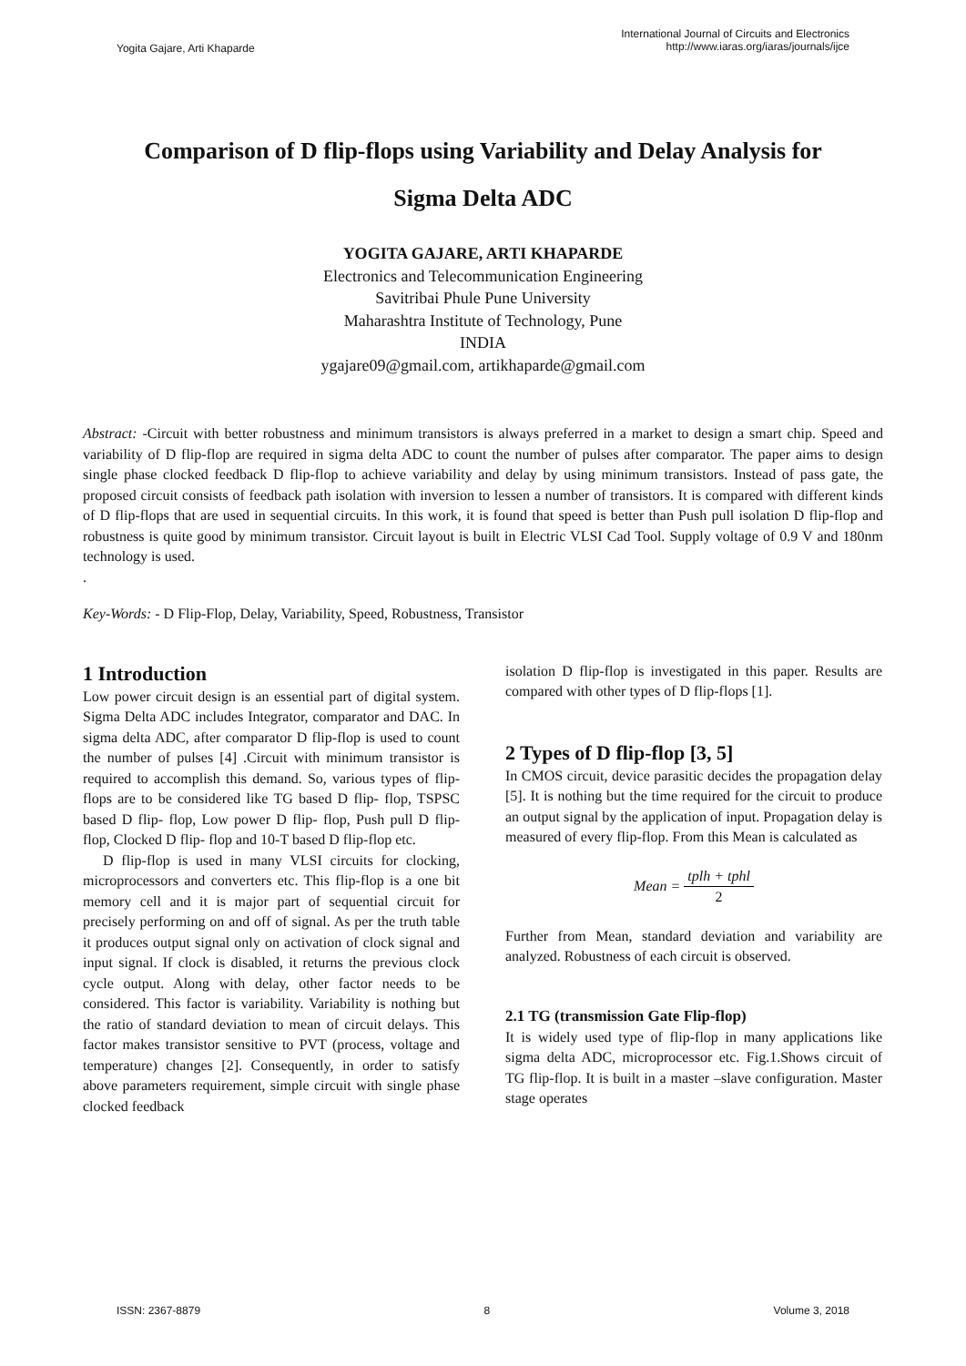Yogita Gajare, Arti Khaparde
International Journal of Circuits and Electronics
http://www.iaras.org/iaras/journals/ijce
Comparison of D flip-flops using Variability and Delay Analysis for
Sigma Delta ADC
YOGITA GAJARE, ARTI KHAPARDE
Electronics and Telecommunication Engineering
Savitribai Phule Pune University
Maharashtra Institute of Technology, Pune
INDIA
ygajare09@gmail.com, artikhaparde@gmail.com
Abstract: -Circuit with better robustness and minimum transistors is always preferred in a market to design a smart chip. Speed and variability of D flip-flop are required in sigma delta ADC to count the number of pulses after comparator. The paper aims to design single phase clocked feedback D flip-flop to achieve variability and delay by using minimum transistors. Instead of pass gate, the proposed circuit consists of feedback path isolation with inversion to lessen a number of transistors. It is compared with different kinds of D flip-flops that are used in sequential circuits. In this work, it is found that speed is better than Push pull isolation D flip-flop and robustness is quite good by minimum transistor. Circuit layout is built in Electric VLSI Cad Tool. Supply voltage of 0.9 V and 180nm technology is used.
.
Key-Words: - D Flip-Flop, Delay, Variability, Speed, Robustness, Transistor
1 Introduction
Low power circuit design is an essential part of digital system. Sigma Delta ADC includes Integrator, comparator and DAC. In sigma delta ADC, after comparator D flip-flop is used to count the number of pulses [4] .Circuit with minimum transistor is required to accomplish this demand. So, various types of flip-flops are to be considered like TG based D flip- flop, TSPSC based D flip- flop, Low power D flip- flop, Push pull D flip- flop, Clocked D flip- flop and 10-T based D flip-flop etc.
D flip-flop is used in many VLSI circuits for clocking, microprocessors and converters etc. This flip-flop is a one bit memory cell and it is major part of sequential circuit for precisely performing on and off of signal. As per the truth table it produces output signal only on activation of clock signal and input signal. If clock is disabled, it returns the previous clock cycle output. Along with delay, other factor needs to be considered. This factor is variability. Variability is nothing but the ratio of standard deviation to mean of circuit delays. This factor makes transistor sensitive to PVT (process, voltage and temperature) changes [2]. Consequently, in order to satisfy above parameters requirement, simple circuit with single phase clocked feedback
isolation D flip-flop is investigated in this paper. Results are compared with other types of D flip-flops [1].
2 Types of D flip-flop [3, 5]
In CMOS circuit, device parasitic decides the propagation delay [5]. It is nothing but the time required for the circuit to produce an output signal by the application of input. Propagation delay is measured of every flip-flop. From this Mean is calculated as
Mean = tplh + tphl 2
Further from Mean, standard deviation and variability are analyzed. Robustness of each circuit is observed.
2.1 TG (transmission Gate Flip-flop)
It is widely used type of flip-flop in many applications like sigma delta ADC, microprocessor etc. Fig.1.Shows circuit of TG flip-flop. It is built in a master –slave configuration. Master stage operates
ISSN: 2367-8879 8 Volume 3, 2018